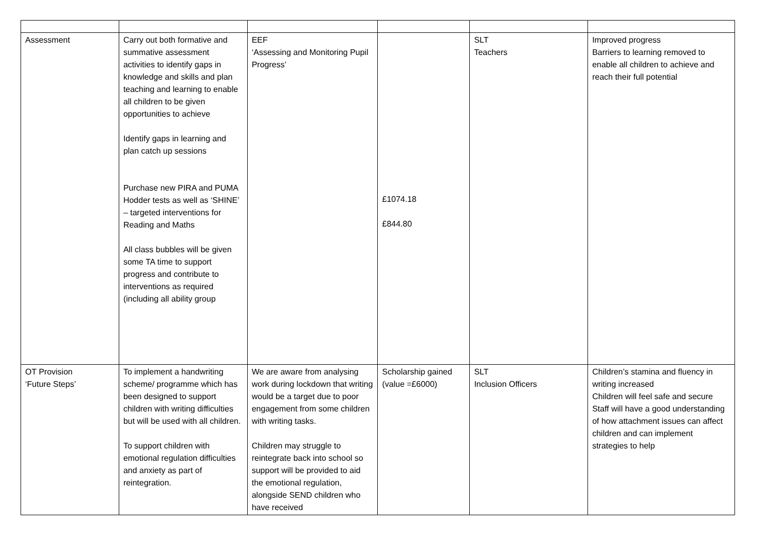| Assessment | Carry out both formative and summative assessment activities to identify gaps in knowledge and skills and plan teaching and learning to enable all children to be given opportunities to achieve Identify gaps in learning and plan catch up sessions Purchase new PIRA and PUMA Hodder tests as well as ‘SHINE’ – targeted interventions for Reading and Maths All class bubbles will be given some TA time to support progress and contribute to interventions as required (including all ability group | EEF ‘Assessing and Monitoring Pupil Progress’ | £1074.18 £844.80 | SLT Teachers | Improved progress Barriers to learning removed to enable all children to achieve and reach their full potential |
| OT Provision ‘Future Steps’ | To implement a handwriting scheme/ programme which has been designed to support children with writing difficulties but will be used with all children. To support children with emotional regulation difficulties and anxiety as part of reintegration. | We are aware from analysing work during lockdown that writing would be a target due to poor engagement from some children with writing tasks. Children may struggle to reintegrate back into school so support will be provided to aid the emotional regulation, alongside SEND children who have received | Scholarship gained (value =£6000) | SLT Inclusion Officers | Children’s stamina and fluency in writing increased Children will feel safe and secure Staff will have a good understanding of how attachment issues can affect children and can implement strategies to help |